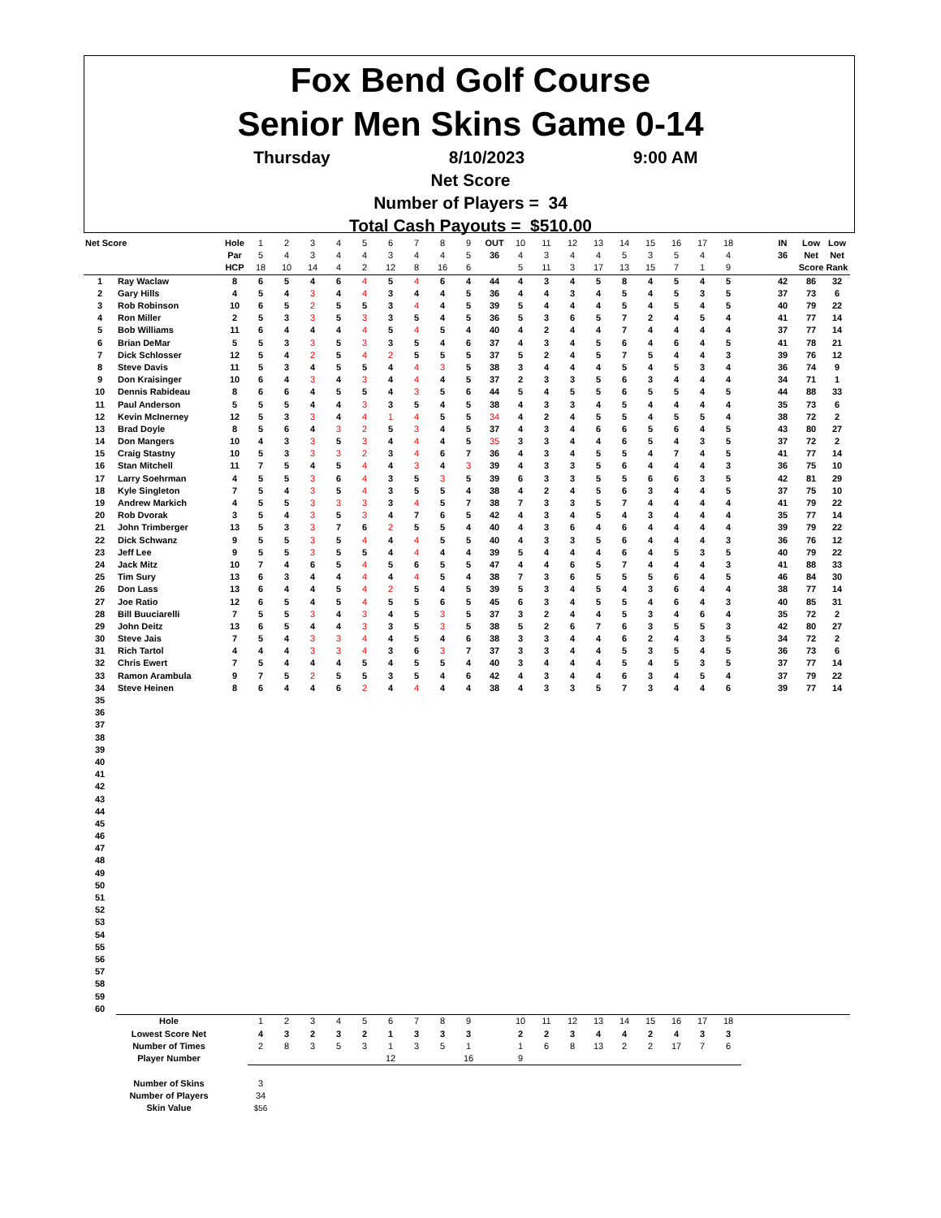Fox Bend Golf Course
Senior Men Skins Game 0-14
Thursday 8/10/2023 9:00 AM
Net Score
Number of Players = 34
Total Cash Payouts = $510.00
| Net Score | | Hole | 1 | 2 | 3 | 4 | 5 | 6 | 7 | 8 | 9 | OUT | 10 | 11 | 12 | 13 | 14 | 15 | 16 | 17 | 18 | | IN | Low | Low |
| | | Par | 5 | 4 | 3 | 4 | 4 | 3 | 4 | 4 | 5 | 36 | 4 | 3 | 4 | 4 | 5 | 3 | 5 | 4 | 4 | | 36 | Net | Net |
| | | HCP | 18 | 10 | 14 | 4 | 2 | 12 | 8 | 16 | 6 | | 5 | 11 | 3 | 17 | 13 | 15 | 7 | 1 | 9 | | | Score | Rank |
| 1 | Ray Waclaw | 8 | 6 | 5 | 4 | 6 | 4 | 5 | 4 | 6 | 4 | 44 | 4 | 3 | 4 | 5 | 8 | 4 | 5 | 4 | 5 | | 42 | 86 | 32 |
| 2 | Gary Hills | 4 | 5 | 4 | 3 | 4 | 4 | 3 | 4 | 4 | 5 | 36 | 4 | 4 | 3 | 4 | 5 | 4 | 5 | 3 | 5 | | 37 | 73 | 6 |
| 3 | Rob Robinson | 10 | 6 | 5 | 2 | 5 | 5 | 3 | 4 | 4 | 5 | 39 | 5 | 4 | 4 | 4 | 5 | 4 | 5 | 4 | 5 | | 40 | 79 | 22 |
| 4 | Ron Miller | 2 | 5 | 3 | 3 | 5 | 3 | 3 | 5 | 4 | 5 | 36 | 5 | 3 | 6 | 5 | 7 | 2 | 4 | 5 | 4 | | 41 | 77 | 14 |
| 5 | Bob Williams | 11 | 6 | 4 | 4 | 4 | 4 | 5 | 4 | 5 | 4 | 40 | 4 | 2 | 4 | 4 | 7 | 4 | 4 | 4 | 4 | | 37 | 77 | 14 |
| 6 | Brian DeMar | 5 | 5 | 3 | 3 | 5 | 3 | 3 | 5 | 4 | 6 | 37 | 4 | 3 | 4 | 5 | 6 | 4 | 6 | 4 | 5 | | 41 | 78 | 21 |
| 7 | Dick Schlosser | 12 | 5 | 4 | 2 | 5 | 4 | 2 | 5 | 5 | 5 | 37 | 5 | 2 | 4 | 5 | 7 | 5 | 4 | 4 | 3 | | 39 | 76 | 12 |
| 8 | Steve Davis | 11 | 5 | 3 | 4 | 5 | 5 | 4 | 4 | 3 | 5 | 38 | 3 | 4 | 4 | 4 | 5 | 4 | 5 | 3 | 4 | | 36 | 74 | 9 |
| 9 | Don Kraisinger | 10 | 6 | 4 | 3 | 4 | 3 | 4 | 4 | 4 | 5 | 37 | 2 | 3 | 3 | 5 | 6 | 3 | 4 | 4 | 4 | | 34 | 71 | 1 |
| 10 | Dennis Rabideau | 8 | 6 | 6 | 4 | 5 | 5 | 4 | 3 | 5 | 6 | 44 | 5 | 4 | 5 | 5 | 6 | 5 | 5 | 4 | 5 | | 44 | 88 | 33 |
| 11 | Paul Anderson | 5 | 5 | 5 | 4 | 4 | 3 | 3 | 5 | 4 | 5 | 38 | 4 | 3 | 3 | 4 | 5 | 4 | 4 | 4 | 4 | | 35 | 73 | 6 |
| 12 | Kevin McInerney | 12 | 5 | 3 | 3 | 4 | 4 | 1 | 4 | 5 | 5 | 34 | 4 | 2 | 4 | 5 | 5 | 4 | 5 | 5 | 4 | | 38 | 72 | 2 |
| 13 | Brad Doyle | 8 | 5 | 6 | 4 | 3 | 2 | 5 | 3 | 4 | 5 | 37 | 4 | 3 | 4 | 6 | 6 | 5 | 6 | 4 | 5 | | 43 | 80 | 27 |
| 14 | Don Mangers | 10 | 4 | 3 | 3 | 5 | 3 | 4 | 4 | 4 | 5 | 35 | 3 | 3 | 4 | 4 | 6 | 5 | 4 | 3 | 5 | | 37 | 72 | 2 |
| 15 | Craig Stastny | 10 | 5 | 3 | 3 | 3 | 2 | 3 | 4 | 6 | 7 | 36 | 4 | 3 | 4 | 5 | 5 | 4 | 7 | 4 | 5 | | 41 | 77 | 14 |
| 16 | Stan Mitchell | 11 | 7 | 5 | 4 | 5 | 4 | 4 | 3 | 4 | 3 | 39 | 4 | 3 | 3 | 5 | 6 | 4 | 4 | 4 | 3 | | 36 | 75 | 10 |
| 17 | Larry Soehrman | 4 | 5 | 5 | 3 | 6 | 4 | 3 | 5 | 3 | 5 | 39 | 6 | 3 | 3 | 5 | 5 | 6 | 6 | 3 | 5 | | 42 | 81 | 29 |
| 18 | Kyle Singleton | 7 | 5 | 4 | 3 | 5 | 4 | 3 | 5 | 5 | 4 | 38 | 4 | 2 | 4 | 5 | 6 | 3 | 4 | 4 | 5 | | 37 | 75 | 10 |
| 19 | Andrew Markich | 4 | 5 | 5 | 3 | 3 | 3 | 3 | 4 | 5 | 7 | 38 | 7 | 3 | 3 | 5 | 7 | 4 | 4 | 4 | 4 | | 41 | 79 | 22 |
| 20 | Rob Dvorak | 3 | 5 | 4 | 3 | 5 | 3 | 4 | 7 | 6 | 5 | 42 | 4 | 3 | 4 | 5 | 4 | 3 | 4 | 4 | 4 | | 35 | 77 | 14 |
| 21 | John Trimberger | 13 | 5 | 3 | 3 | 7 | 6 | 2 | 5 | 5 | 4 | 40 | 4 | 3 | 6 | 4 | 6 | 4 | 4 | 4 | 4 | | 39 | 79 | 22 |
| 22 | Dick Schwanz | 9 | 5 | 5 | 3 | 5 | 4 | 4 | 4 | 5 | 5 | 40 | 4 | 3 | 3 | 5 | 6 | 4 | 4 | 4 | 3 | | 36 | 76 | 12 |
| 23 | Jeff Lee | 9 | 5 | 5 | 3 | 5 | 5 | 4 | 4 | 4 | 4 | 39 | 5 | 4 | 4 | 4 | 6 | 4 | 5 | 3 | 5 | | 40 | 79 | 22 |
| 24 | Jack Mitz | 10 | 7 | 4 | 6 | 5 | 4 | 5 | 6 | 5 | 5 | 47 | 4 | 4 | 6 | 5 | 7 | 4 | 4 | 4 | 3 | | 41 | 88 | 33 |
| 25 | Tim Sury | 13 | 6 | 3 | 4 | 4 | 4 | 4 | 4 | 5 | 4 | 38 | 7 | 3 | 6 | 5 | 5 | 5 | 6 | 4 | 5 | | 46 | 84 | 30 |
| 26 | Don Lass | 13 | 6 | 4 | 4 | 5 | 4 | 2 | 5 | 4 | 5 | 39 | 5 | 3 | 4 | 5 | 4 | 3 | 6 | 4 | 4 | | 38 | 77 | 14 |
| 27 | Joe Ratio | 12 | 6 | 5 | 4 | 5 | 4 | 5 | 5 | 6 | 5 | 45 | 6 | 3 | 4 | 5 | 5 | 4 | 6 | 4 | 3 | | 40 | 85 | 31 |
| 28 | Bill Buuciarelli | 7 | 5 | 5 | 3 | 4 | 3 | 4 | 5 | 3 | 5 | 37 | 3 | 2 | 4 | 4 | 5 | 3 | 4 | 6 | 4 | | 35 | 72 | 2 |
| 29 | John Deitz | 13 | 6 | 5 | 4 | 4 | 3 | 3 | 5 | 3 | 5 | 38 | 5 | 2 | 6 | 7 | 6 | 3 | 5 | 5 | 3 | | 42 | 80 | 27 |
| 30 | Steve Jais | 7 | 5 | 4 | 3 | 3 | 4 | 4 | 5 | 4 | 6 | 38 | 3 | 3 | 4 | 4 | 6 | 2 | 4 | 3 | 5 | | 34 | 72 | 2 |
| 31 | Rich Tartol | 4 | 4 | 4 | 3 | 3 | 4 | 3 | 6 | 3 | 7 | 37 | 3 | 3 | 4 | 4 | 5 | 3 | 5 | 4 | 5 | | 36 | 73 | 6 |
| 32 | Chris Ewert | 7 | 5 | 4 | 4 | 4 | 5 | 4 | 5 | 5 | 4 | 40 | 3 | 4 | 4 | 4 | 5 | 4 | 5 | 3 | 5 | | 37 | 77 | 14 |
| 33 | Ramon Arambula | 9 | 7 | 5 | 2 | 5 | 5 | 3 | 5 | 4 | 6 | 42 | 4 | 3 | 4 | 4 | 6 | 3 | 4 | 5 | 4 | | 37 | 79 | 22 |
| 34 | Steve Heinen | 8 | 6 | 4 | 4 | 6 | 2 | 4 | 4 | 4 | 4 | 38 | 4 | 3 | 3 | 5 | 7 | 3 | 4 | 4 | 6 | | 39 | 77 | 14 |
| 35 | | | | | | | | | | | | | | | | | | | | | | | | | |
| 36 | | | | | | | | | | | | | | | | | | | | | | | | | |
| 37 | | | | | | | | | | | | | | | | | | | | | | | | | |
| 38 | | | | | | | | | | | | | | | | | | | | | | | | | |
| 39 | | | | | | | | | | | | | | | | | | | | | | | | | |
| 40 | | | | | | | | | | | | | | | | | | | | | | | | | |
| 41 | | | | | | | | | | | | | | | | | | | | | | | | | |
| 42 | | | | | | | | | | | | | | | | | | | | | | | | | |
| 43 | | | | | | | | | | | | | | | | | | | | | | | | | |
| 44 | | | | | | | | | | | | | | | | | | | | | | | | | |
| 45 | | | | | | | | | | | | | | | | | | | | | | | | | |
| 46 | | | | | | | | | | | | | | | | | | | | | | | | | |
| 47 | | | | | | | | | | | | | | | | | | | | | | | | | |
| 48 | | | | | | | | | | | | | | | | | | | | | | | | | |
| 49 | | | | | | | | | | | | | | | | | | | | | | | | | |
| 50 | | | | | | | | | | | | | | | | | | | | | | | | | |
| 51 | | | | | | | | | | | | | | | | | | | | | | | | | |
| 52 | | | | | | | | | | | | | | | | | | | | | | | | | |
| 53 | | | | | | | | | | | | | | | | | | | | | | | | | |
| 54 | | | | | | | | | | | | | | | | | | | | | | | | | |
| 55 | | | | | | | | | | | | | | | | | | | | | | | | | |
| 56 | | | | | | | | | | | | | | | | | | | | | | | | | |
| 57 | | | | | | | | | | | | | | | | | | | | | | | | | |
| 58 | | | | | | | | | | | | | | | | | | | | | | | | | |
| 59 | | | | | | | | | | | | | | | | | | | | | | | | | |
| 60 | | | | | | | | | | | | | | | | | | | | | | | | | |
| | Hole | | 1 | 2 | 3 | 4 | 5 | 6 | 7 | 8 | 9 | | 10 | 11 | 12 | 13 | 14 | 15 | 16 | 17 | 18 | | | | |
| | Lowest Score Net | | 4 | 3 | 2 | 3 | 2 | 1 | 3 | 3 | 3 | | 2 | 2 | 3 | 4 | 4 | 2 | 4 | 3 | 3 | | | | |
| | Number of Times | | 2 | 8 | 3 | 5 | 3 | 1 | 3 | 5 | 1 | | 1 | 6 | 8 | 13 | 2 | 2 | 17 | 7 | 6 | | | | |
| | Player Number | | | | | | | 12 | | | 16 | | 9 | | | | | | | | | | | | |
| | Number of Skins | | 3 | | | | | | | | | | | | | | | | | | | | | | |
| | Number of Players | | 34 | | | | | | | | | | | | | | | | | | | | | | |
| | Skin Value | | $56 | | | | | | | | | | | | | | | | | | | | | | |